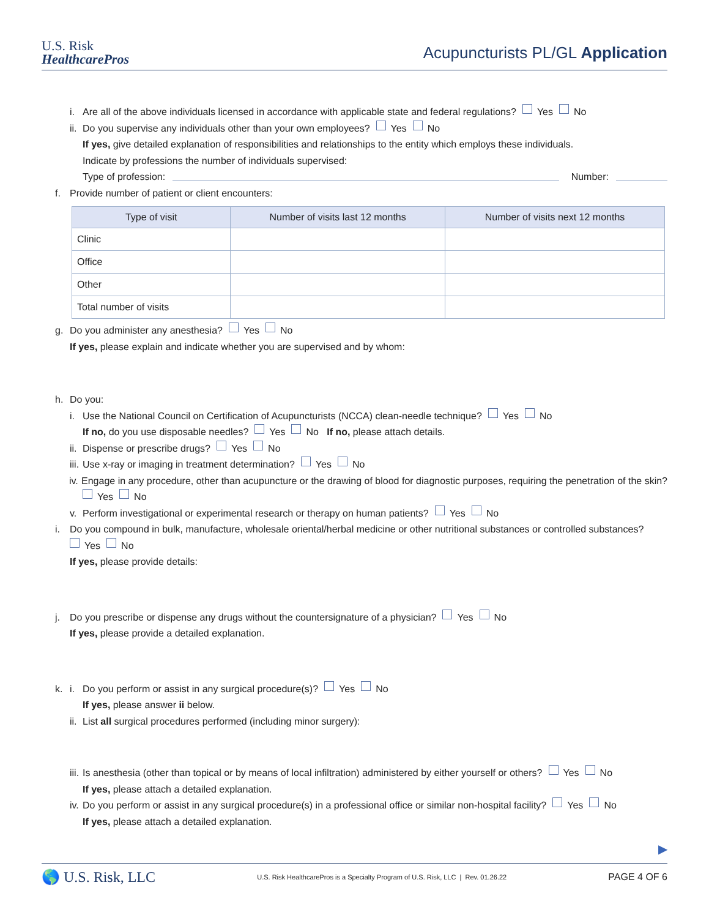U.S. Risk
HealthcarePros
Acupuncturists PL/GL Application
i. Are all of the above individuals licensed in accordance with applicable state and federal regulations? Yes No
ii. Do you supervise any individuals other than your own employees? Yes No
If yes, give detailed explanation of responsibilities and relationships to the entity which employs these individuals.
Indicate by professions the number of individuals supervised:
Type of profession: Number:
f. Provide number of patient or client encounters:
| Type of visit | Number of visits last 12 months | Number of visits next 12 months |
| --- | --- | --- |
| Clinic | | |
| Office | | |
| Other | | |
| Total number of visits | | |
g. Do you administer any anesthesia? Yes No
If yes, please explain and indicate whether you are supervised and by whom:
h. Do you:
i. Use the National Council on Certification of Acupuncturists (NCCA) clean-needle technique? Yes No
If no, do you use disposable needles? Yes No If no, please attach details.
ii. Dispense or prescribe drugs? Yes No
iii. Use x-ray or imaging in treatment determination? Yes No
iv. Engage in any procedure, other than acupuncture or the drawing of blood for diagnostic purposes, requiring the penetration of the skin?
Yes No
v. Perform investigational or experimental research or therapy on human patients? Yes No
i. Do you compound in bulk, manufacture, wholesale oriental/herbal medicine or other nutritional substances or controlled substances?
Yes No
If yes, please provide details:
j. Do you prescribe or dispense any drugs without the countersignature of a physician? Yes No
If yes, please provide a detailed explanation.
k. i. Do you perform or assist in any surgical procedure(s)? Yes No
If yes, please answer ii below.
ii. List all surgical procedures performed (including minor surgery):
iii. Is anesthesia (other than topical or by means of local infiltration) administered by either yourself or others? Yes No
If yes, please attach a detailed explanation.
iv. Do you perform or assist in any surgical procedure(s) in a professional office or similar non-hospital facility? Yes No
If yes, please attach a detailed explanation.
▶
🌎 U.S. Risk, LLC U.S. Risk HealthcarePros is a Specialty Program of U.S. Risk, LLC | Rev. 01.26.22 PAGE 4 OF 6